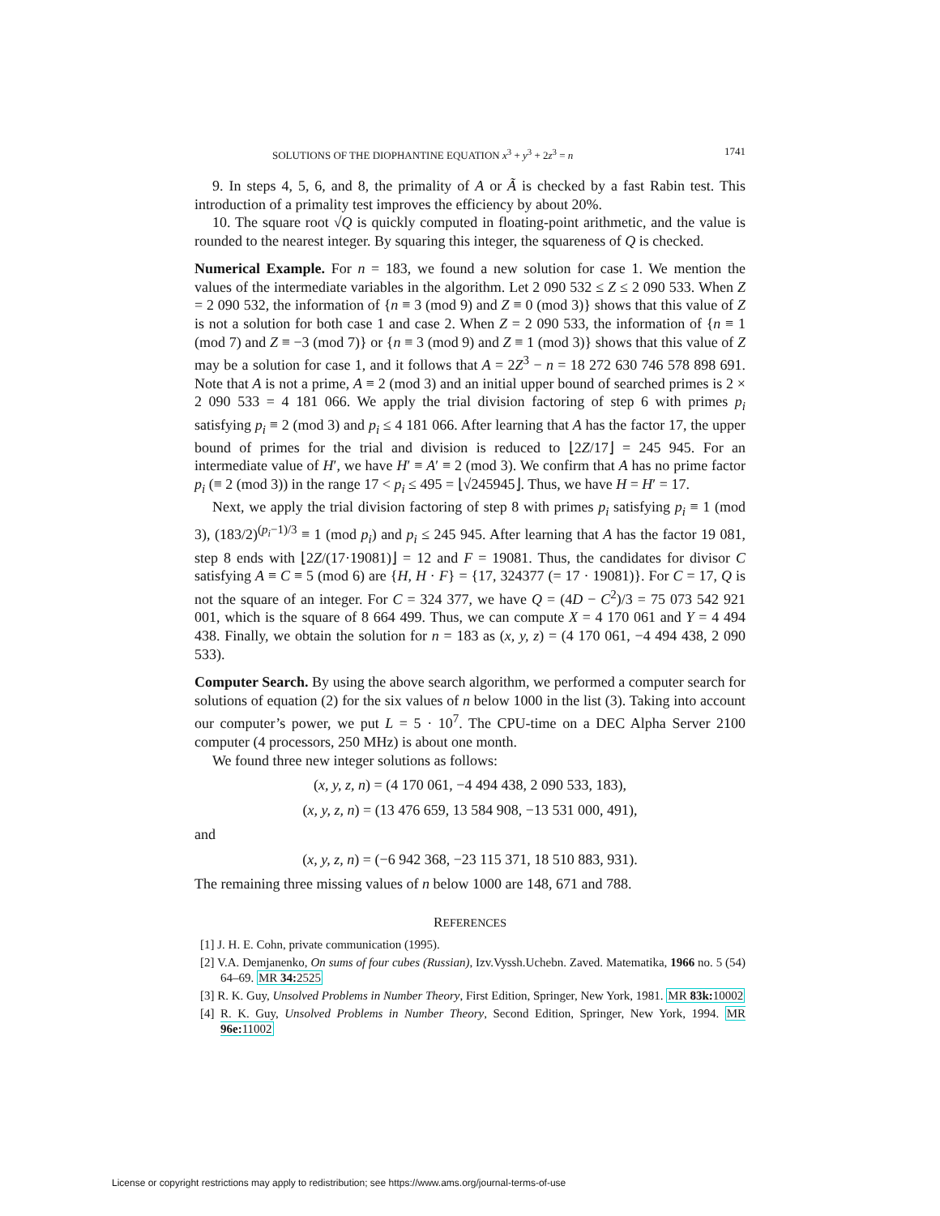SOLUTIONS OF THE DIOPHANTINE EQUATION x<sup>3</sup> + y<sup>3</sup> + 2z<sup>3</sup> = n 1741
9. In steps 4, 5, 6, and 8, the primality of A or Ã is checked by a fast Rabin test. This introduction of a primality test improves the efficiency by about 20%.
10. The square root √Q is quickly computed in floating-point arithmetic, and the value is rounded to the nearest integer. By squaring this integer, the squareness of Q is checked.
Numerical Example. For n = 183, we found a new solution for case 1. We mention the values of the intermediate variables in the algorithm. Let 2 090 532 ≤ Z ≤ 2 090 533. When Z = 2 090 532, the information of {n ≡ 3 (mod 9) and Z ≡ 0 (mod 3)} shows that this value of Z is not a solution for both case 1 and case 2. When Z = 2 090 533, the information of {n ≡ 1 (mod 7) and Z ≡ −3 (mod 7)} or {n ≡ 3 (mod 9) and Z ≡ 1 (mod 3)} shows that this value of Z may be a solution for case 1, and it follows that A = 2Z<sup>3</sup> − n = 18 272 630 746 578 898 691. Note that A is not a prime, A ≡ 2 (mod 3) and an initial upper bound of searched primes is 2 × 2 090 533 = 4 181 066. We apply the trial division factoring of step 6 with primes p<sub>i</sub> satisfying p<sub>i</sub> ≡ 2 (mod 3) and p<sub>i</sub> ≤ 4 181 066. After learning that A has the factor 17, the upper bound of primes for the trial and division is reduced to ⌊2Z/17⌋ = 245 945. For an intermediate value of H′, we have H′ ≡ A′ ≡ 2 (mod 3). We confirm that A has no prime factor p<sub>i</sub> (≡ 2 (mod 3)) in the range 17 < p<sub>i</sub> ≤ 495 = ⌊√245945⌋. Thus, we have H = H′ = 17.
Next, we apply the trial division factoring of step 8 with primes p<sub>i</sub> satisfying p<sub>i</sub> ≡ 1 (mod 3), (183/2)<sup>(p<sub>i</sub>−1)/3</sup> ≡ 1 (mod p<sub>i</sub>) and p<sub>i</sub> ≤ 245 945. After learning that A has the factor 19 081, step 8 ends with ⌊2Z/(17·19081)⌋ = 12 and F = 19081. Thus, the candidates for divisor C satisfying A ≡ C ≡ 5 (mod 6) are {H, H · F} = {17, 324377 (= 17 · 19081)}. For C = 17, Q is not the square of an integer. For C = 324 377, we have Q = (4D − C<sup>2</sup>)/3 = 75 073 542 921 001, which is the square of 8 664 499. Thus, we can compute X = 4 170 061 and Y = 4 494 438. Finally, we obtain the solution for n = 183 as (x, y, z) = (4 170 061, −4 494 438, 2 090 533).
Computer Search. By using the above search algorithm, we performed a computer search for solutions of equation (2) for the six values of n below 1000 in the list (3). Taking into account our computer’s power, we put L = 5 · 10<sup>7</sup>. The CPU-time on a DEC Alpha Server 2100 computer (4 processors, 250 MHz) is about one month.
We found three new integer solutions as follows:
(x, y, z, n) = (4 170 061, −4 494 438, 2 090 533, 183),
(x, y, z, n) = (13 476 659, 13 584 908, −13 531 000, 491),
and
(x, y, z, n) = (−6 942 368, −23 115 371, 18 510 883, 931).
The remaining three missing values of n below 1000 are 148, 671 and 788.
REFERENCES
[1] J. H. E. Cohn, private communication (1995).
[2] V.A. Demjanenko, On sums of four cubes (Russian), Izv.Vyssh.Uchebn. Zaved. Matematika, 1966 no. 5 (54) 64–69. MR 34: 2525
[3] R. K. Guy, Unsolved Problems in Number Theory, First Edition, Springer, New York, 1981. MR 83k: 10002
[4] R. K. Guy, Unsolved Problems in Number Theory, Second Edition, Springer, New York, 1994. MR 96e: 11002
License or copyright restrictions may apply to redistribution; see https://www.ams.org/journal-terms-of-use